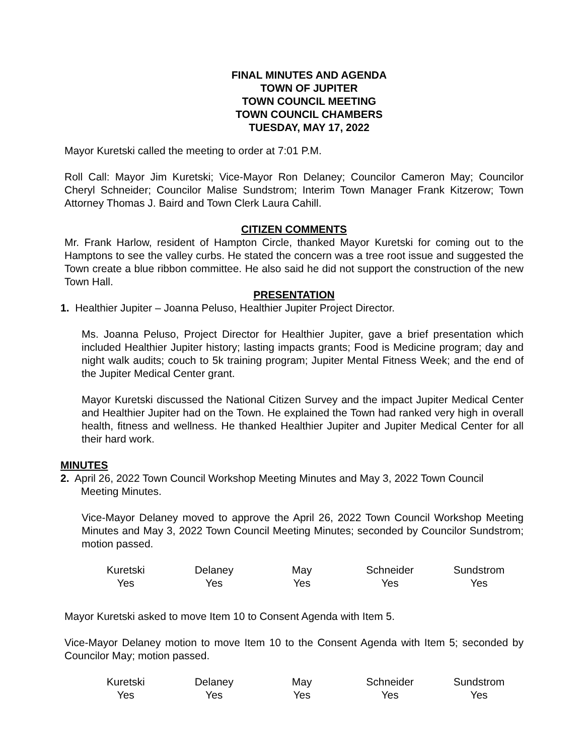FINAL MINUTES AND AGENDA
TOWN OF JUPITER
TOWN COUNCIL MEETING
TOWN COUNCIL CHAMBERS
TUESDAY, MAY 17, 2022
Mayor Kuretski called the meeting to order at 7:01 P.M.
Roll Call: Mayor Jim Kuretski; Vice-Mayor Ron Delaney; Councilor Cameron May; Councilor Cheryl Schneider; Councilor Malise Sundstrom; Interim Town Manager Frank Kitzerow; Town Attorney Thomas J. Baird and Town Clerk Laura Cahill.
CITIZEN COMMENTS
Mr. Frank Harlow, resident of Hampton Circle, thanked Mayor Kuretski for coming out to the Hamptons to see the valley curbs. He stated the concern was a tree root issue and suggested the Town create a blue ribbon committee. He also said he did not support the construction of the new Town Hall.
PRESENTATION
1. Healthier Jupiter – Joanna Peluso, Healthier Jupiter Project Director.
Ms. Joanna Peluso, Project Director for Healthier Jupiter, gave a brief presentation which included Healthier Jupiter history; lasting impacts grants; Food is Medicine program; day and night walk audits; couch to 5k training program; Jupiter Mental Fitness Week; and the end of the Jupiter Medical Center grant.
Mayor Kuretski discussed the National Citizen Survey and the impact Jupiter Medical Center and Healthier Jupiter had on the Town. He explained the Town had ranked very high in overall health, fitness and wellness. He thanked Healthier Jupiter and Jupiter Medical Center for all their hard work.
MINUTES
2. April 26, 2022 Town Council Workshop Meeting Minutes and May 3, 2022 Town Council
Meeting Minutes.
Vice-Mayor Delaney moved to approve the April 26, 2022 Town Council Workshop Meeting Minutes and May 3, 2022 Town Council Meeting Minutes; seconded by Councilor Sundstrom; motion passed.
| Kuretski | Delaney | May | Schneider | Sundstrom |
| Yes | Yes | Yes | Yes | Yes |
Mayor Kuretski asked to move Item 10 to Consent Agenda with Item 5.
Vice-Mayor Delaney motion to move Item 10 to the Consent Agenda with Item 5; seconded by Councilor May; motion passed.
| Kuretski | Delaney | May | Schneider | Sundstrom |
| Yes | Yes | Yes | Yes | Yes |